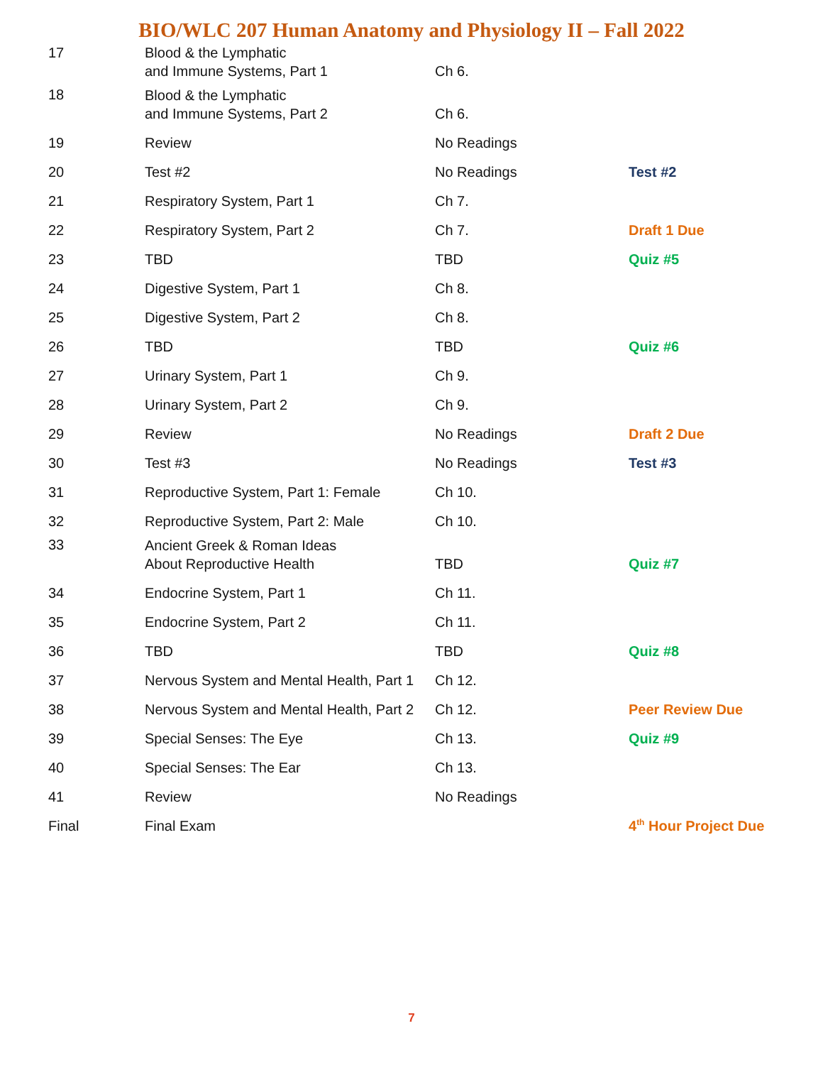BIO/WLC 207 Human Anatomy and Physiology II – Fall 2022
| 17 | Blood & the Lymphatic and Immune Systems, Part 1 | Ch 6. | |
| 18 | Blood & the Lymphatic and Immune Systems, Part 2 | Ch 6. | |
| 19 | Review | No Readings | |
| 20 | Test #2 | No Readings | Test #2 |
| 21 | Respiratory System, Part 1 | Ch 7. | |
| 22 | Respiratory System, Part 2 | Ch 7. | Draft 1 Due |
| 23 | TBD | TBD | Quiz #5 |
| 24 | Digestive System, Part 1 | Ch 8. | |
| 25 | Digestive System, Part 2 | Ch 8. | |
| 26 | TBD | TBD | Quiz #6 |
| 27 | Urinary System, Part 1 | Ch 9. | |
| 28 | Urinary System, Part 2 | Ch 9. | |
| 29 | Review | No Readings | Draft 2 Due |
| 30 | Test #3 | No Readings | Test #3 |
| 31 | Reproductive System, Part 1: Female | Ch 10. | |
| 32 | Reproductive System, Part 2: Male | Ch 10. | |
| 33 | Ancient Greek & Roman Ideas About Reproductive Health | TBD | Quiz #7 |
| 34 | Endocrine System, Part 1 | Ch 11. | |
| 35 | Endocrine System, Part 2 | Ch 11. | |
| 36 | TBD | TBD | Quiz #8 |
| 37 | Nervous System and Mental Health, Part 1 | Ch 12. | |
| 38 | Nervous System and Mental Health, Part 2 | Ch 12. | Peer Review Due |
| 39 | Special Senses: The Eye | Ch 13. | Quiz #9 |
| 40 | Special Senses: The Ear | Ch 13. | |
| 41 | Review | No Readings | |
| Final | Final Exam | | 4<sup>th</sup> Hour Project Due |
7